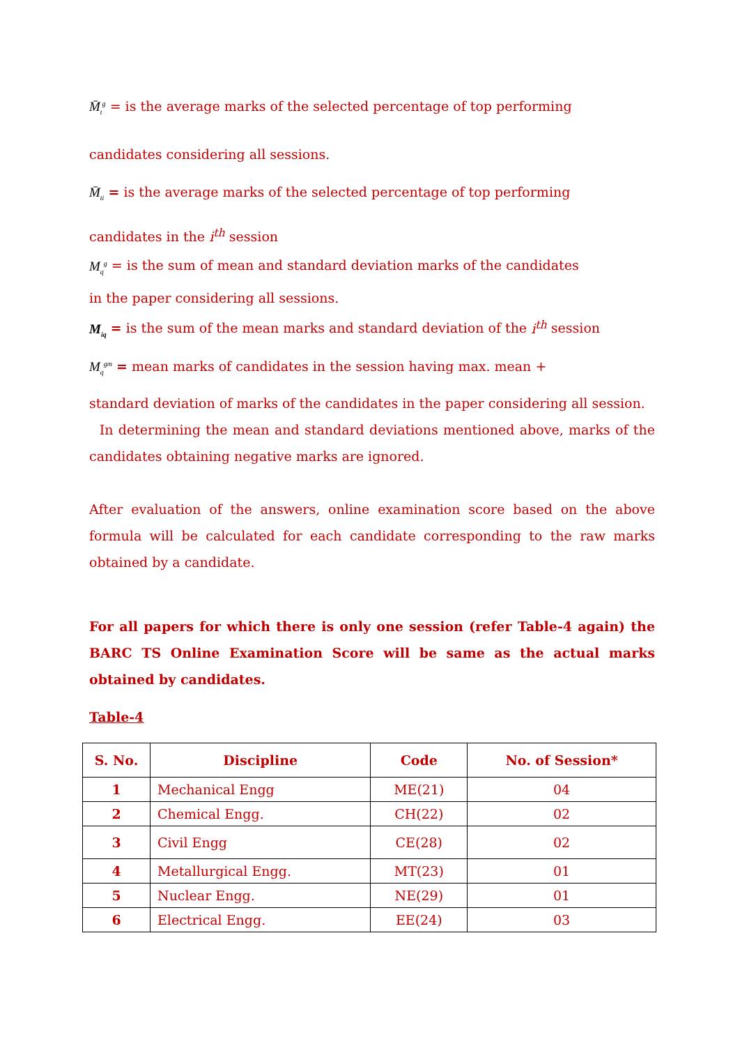M̄<sub>t</sub><sup>g</sup> = is the average marks of the selected percentage of top performing
candidates considering all sessions.
M̄<sub>ti</sub> = is the average marks of the selected percentage of top performing
candidates in the i<sup>th</sup> session
M<sub>q</sub><sup>g</sup> = is the sum of mean and standard deviation marks of the candidates
in the paper considering all sessions.
M<sub>iq</sub> = is the sum of the mean marks and standard deviation of the i<sup>th</sup> session
M<sub>q</sub><sup>gm</sup> = mean marks of candidates in the session having max. mean +
standard deviation of marks of the candidates in the paper considering all session.
In determining the mean and standard deviations mentioned above, marks of the candidates obtaining negative marks are ignored.
After evaluation of the answers, online examination score based on the above formula will be calculated for each candidate corresponding to the raw marks obtained by a candidate.
For all papers for which there is only one session (refer Table-4 again) the BARC TS Online Examination Score will be same as the actual marks obtained by candidates.
Table-4
| S. No. | Discipline | Code | No. of Session* |
| --- | --- | --- | --- |
| 1 | Mechanical Engg | ME(21) | 04 |
| 2 | Chemical Engg. | CH(22) | 02 |
| 3 | Civil Engg | CE(28) | 02 |
| 4 | Metallurgical Engg. | MT(23) | 01 |
| 5 | Nuclear Engg. | NE(29) | 01 |
| 6 | Electrical Engg. | EE(24) | 03 |